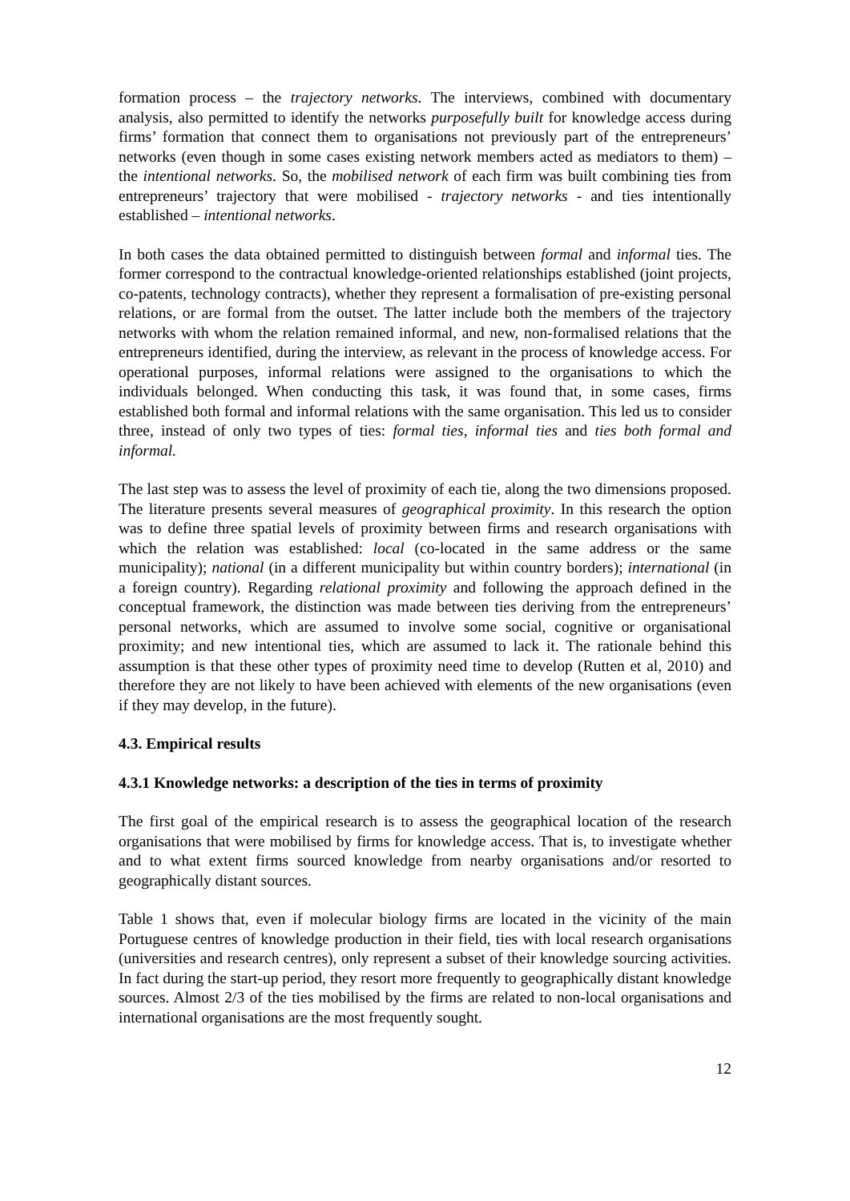formation process – the trajectory networks. The interviews, combined with documentary analysis, also permitted to identify the networks purposefully built for knowledge access during firms’ formation that connect them to organisations not previously part of the entrepreneurs’ networks (even though in some cases existing network members acted as mediators to them) – the intentional networks. So, the mobilised network of each firm was built combining ties from entrepreneurs’ trajectory that were mobilised - trajectory networks - and ties intentionally established – intentional networks.
In both cases the data obtained permitted to distinguish between formal and informal ties. The former correspond to the contractual knowledge-oriented relationships established (joint projects, co-patents, technology contracts), whether they represent a formalisation of pre-existing personal relations, or are formal from the outset. The latter include both the members of the trajectory networks with whom the relation remained informal, and new, non-formalised relations that the entrepreneurs identified, during the interview, as relevant in the process of knowledge access. For operational purposes, informal relations were assigned to the organisations to which the individuals belonged. When conducting this task, it was found that, in some cases, firms established both formal and informal relations with the same organisation. This led us to consider three, instead of only two types of ties: formal ties, informal ties and ties both formal and informal.
The last step was to assess the level of proximity of each tie, along the two dimensions proposed. The literature presents several measures of geographical proximity. In this research the option was to define three spatial levels of proximity between firms and research organisations with which the relation was established: local (co-located in the same address or the same municipality); national (in a different municipality but within country borders); international (in a foreign country). Regarding relational proximity and following the approach defined in the conceptual framework, the distinction was made between ties deriving from the entrepreneurs’ personal networks, which are assumed to involve some social, cognitive or organisational proximity; and new intentional ties, which are assumed to lack it. The rationale behind this assumption is that these other types of proximity need time to develop (Rutten et al, 2010) and therefore they are not likely to have been achieved with elements of the new organisations (even if they may develop, in the future).
4.3. Empirical results
4.3.1 Knowledge networks: a description of the ties in terms of proximity
The first goal of the empirical research is to assess the geographical location of the research organisations that were mobilised by firms for knowledge access. That is, to investigate whether and to what extent firms sourced knowledge from nearby organisations and/or resorted to geographically distant sources.
Table 1 shows that, even if molecular biology firms are located in the vicinity of the main Portuguese centres of knowledge production in their field, ties with local research organisations (universities and research centres), only represent a subset of their knowledge sourcing activities. In fact during the start-up period, they resort more frequently to geographically distant knowledge sources. Almost 2/3 of the ties mobilised by the firms are related to non-local organisations and international organisations are the most frequently sought.
12